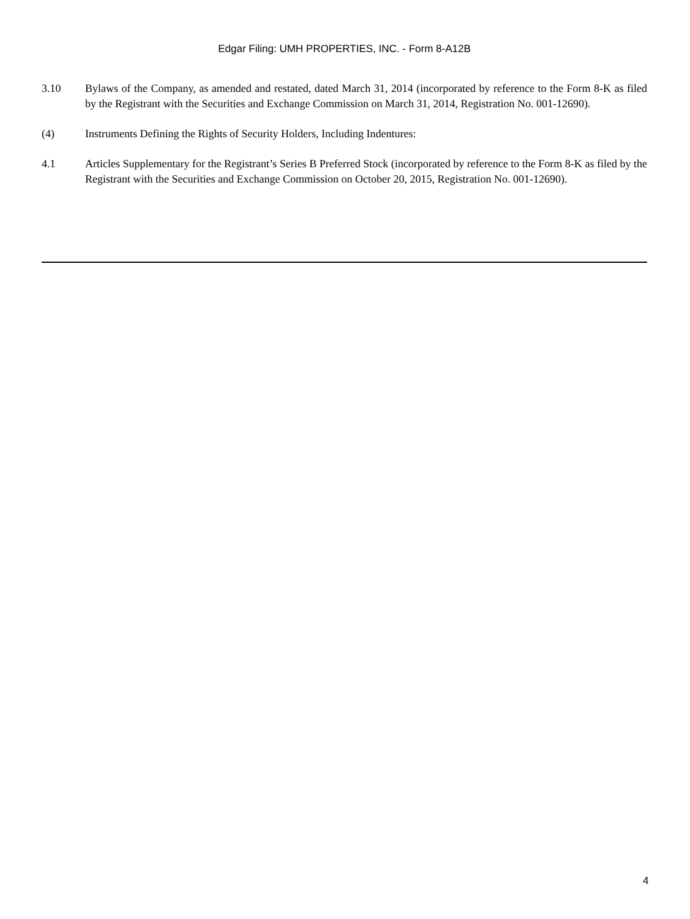Edgar Filing: UMH PROPERTIES, INC. - Form 8-A12B
3.10 Bylaws of the Company, as amended and restated, dated March 31, 2014 (incorporated by reference to the Form 8-K as filed by the Registrant with the Securities and Exchange Commission on March 31, 2014, Registration No. 001-12690).
(4) Instruments Defining the Rights of Security Holders, Including Indentures:
4.1 Articles Supplementary for the Registrant’s Series B Preferred Stock (incorporated by reference to the Form 8-K as filed by the Registrant with the Securities and Exchange Commission on October 20, 2015, Registration No. 001-12690).
4